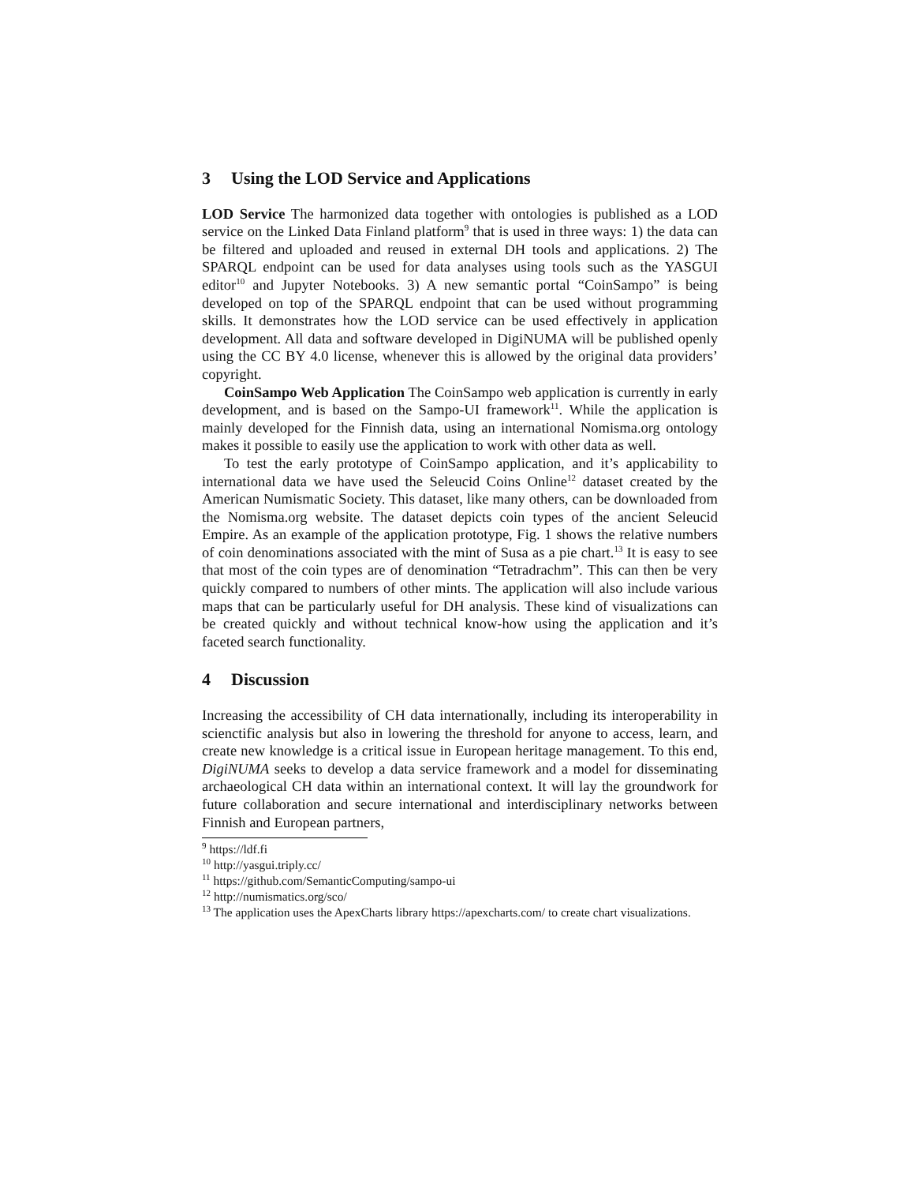3 Using the LOD Service and Applications
LOD Service The harmonized data together with ontologies is published as a LOD service on the Linked Data Finland platform<sup>9</sup> that is used in three ways: 1) the data can be filtered and uploaded and reused in external DH tools and applications. 2) The SPARQL endpoint can be used for data analyses using tools such as the YASGUI editor<sup>10</sup> and Jupyter Notebooks. 3) A new semantic portal “CoinSampo” is being developed on top of the SPARQL endpoint that can be used without programming skills. It demonstrates how the LOD service can be used effectively in application development. All data and software developed in DigiNUMA will be published openly using the CC BY 4.0 license, whenever this is allowed by the original data providers’ copyright.
CoinSampo Web Application The CoinSampo web application is currently in early development, and is based on the Sampo-UI framework<sup>11</sup>. While the application is mainly developed for the Finnish data, using an international Nomisma.org ontology makes it possible to easily use the application to work with other data as well.
To test the early prototype of CoinSampo application, and it’s applicability to international data we have used the Seleucid Coins Online<sup>12</sup> dataset created by the American Numismatic Society. This dataset, like many others, can be downloaded from the Nomisma.org website. The dataset depicts coin types of the ancient Seleucid Empire. As an example of the application prototype, Fig. 1 shows the relative numbers of coin denominations associated with the mint of Susa as a pie chart.<sup>13</sup> It is easy to see that most of the coin types are of denomination “Tetradrachm”. This can then be very quickly compared to numbers of other mints. The application will also include various maps that can be particularly useful for DH analysis. These kind of visualizations can be created quickly and without technical know-how using the application and it’s faceted search functionality.
4 Discussion
Increasing the accessibility of CH data internationally, including its interoperability in scienctific analysis but also in lowering the threshold for anyone to access, learn, and create new knowledge is a critical issue in European heritage management. To this end, DigiNUMA seeks to develop a data service framework and a model for disseminating archaeological CH data within an international context. It will lay the groundwork for future collaboration and secure international and interdisciplinary networks between Finnish and European partners,
<sup>9</sup> https://ldf.fi
<sup>10</sup> http://yasgui.triply.cc/
<sup>11</sup> https://github.com/SemanticComputing/sampo-ui
<sup>12</sup> http://numismatics.org/sco/
<sup>13</sup> The application uses the ApexCharts library https://apexcharts.com/ to create chart visualizations.